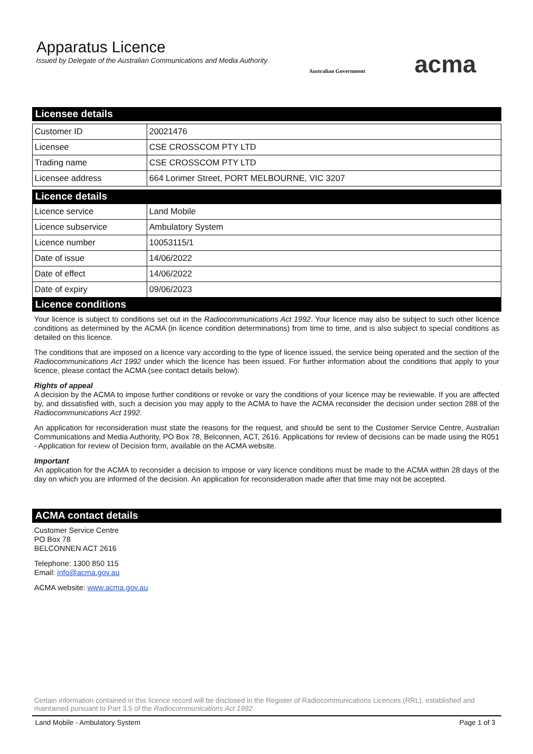Apparatus Licence
Issued by Delegate of the Australian Communications and Media Authority
Australian Government
acma
Licensee details
| Customer ID | 20021476 |
| Licensee | CSE CROSSCOM PTY LTD |
| Trading name | CSE CROSSCOM PTY LTD |
| Licensee address | 664 Lorimer Street, PORT MELBOURNE, VIC 3207 |
Licence details
| Licence service | Land Mobile |
| Licence subservice | Ambulatory System |
| Licence number | 10053115/1 |
| Date of issue | 14/06/2022 |
| Date of effect | 14/06/2022 |
| Date of expiry | 09/06/2023 |
Licence conditions
Your licence is subject to conditions set out in the Radiocommunications Act 1992. Your licence may also be subject to such other licence conditions as determined by the ACMA (in licence condition determinations) from time to time, and is also subject to special conditions as detailed on this licence.
The conditions that are imposed on a licence vary according to the type of licence issued, the service being operated and the section of the Radiocommunications Act 1992 under which the licence has been issued. For further information about the conditions that apply to your licence, please contact the ACMA (see contact details below).
Rights of appeal
A decision by the ACMA to impose further conditions or revoke or vary the conditions of your licence may be reviewable. If you are affected by, and dissatisfied with, such a decision you may apply to the ACMA to have the ACMA reconsider the decision under section 288 of the Radiocommunications Act 1992.
An application for reconsideration must state the reasons for the request, and should be sent to the Customer Service Centre, Australian Communications and Media Authority, PO Box 78, Belconnen, ACT, 2616. Applications for review of decisions can be made using the R051 - Application for review of Decision form, available on the ACMA website.
Important
An application for the ACMA to reconsider a decision to impose or vary licence conditions must be made to the ACMA within 28 days of the day on which you are informed of the decision. An application for reconsideration made after that time may not be accepted.
ACMA contact details
Customer Service Centre
PO Box 78
BELCONNEN ACT 2616
Telephone: 1300 850 115
Email: info@acma.gov.au
ACMA website: www.acma.gov.au
Certain information contained in this licence record will be disclosed in the Register of Radiocommunications Licences (RRL), established and maintained pursuant to Part 3.5 of the Radiocommunications Act 1992.
Land Mobile - Ambulatory System Page 1 of 3